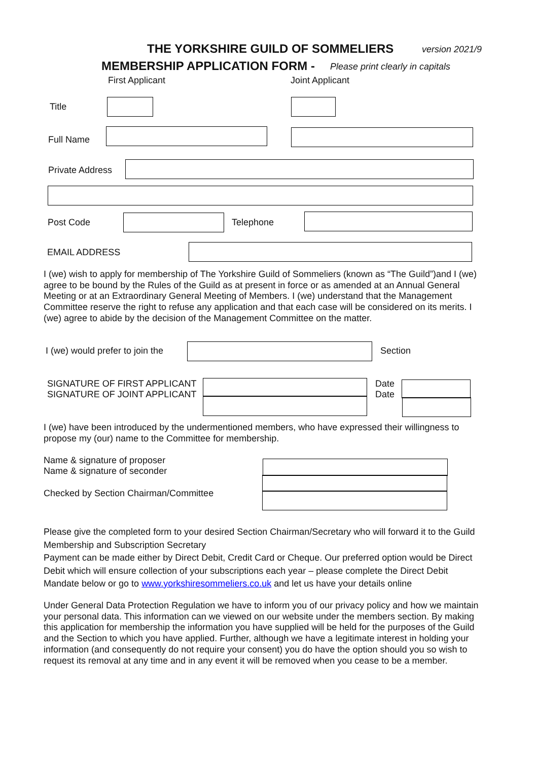THE YORKSHIRE GUILD OF SOMMELIERS version 2021/9
MEMBERSHIP APPLICATION FORM - Please print clearly in capitals
First Applicant Joint Applicant
Title
Full Name
Private Address
Post Code Telephone
EMAIL ADDRESS
I (we) wish to apply for membership of The Yorkshire Guild of Sommeliers (known as “The Guild”)and I (we) agree to be bound by the Rules of the Guild as at present in force or as amended at an Annual General Meeting or at an Extraordinary General Meeting of Members. I (we) understand that the Management Committee reserve the right to refuse any application and that each case will be considered on its merits. I (we) agree to abide by the decision of the Management Committee on the matter.
I (we) would prefer to join the Section
SIGNATURE OF FIRST APPLICANT
SIGNATURE OF JOINT APPLICANT
Date
Date
I (we) have been introduced by the undermentioned members, who have expressed their willingness to propose my (our) name to the Committee for membership.
Name & signature of proposer
Name & signature of seconder
Checked by Section Chairman/Committee
Please give the completed form to your desired Section Chairman/Secretary who will forward it to the Guild Membership and Subscription Secretary
Payment can be made either by Direct Debit, Credit Card or Cheque. Our preferred option would be Direct Debit which will ensure collection of your subscriptions each year – please complete the Direct Debit Mandate below or go to www.yorkshiresommeliers.co.uk and let us have your details online
Under General Data Protection Regulation we have to inform you of our privacy policy and how we maintain your personal data. This information can we viewed on our website under the members section. By making this application for membership the information you have supplied will be held for the purposes of the Guild and the Section to which you have applied. Further, although we have a legitimate interest in holding your information (and consequently do not require your consent) you do have the option should you so wish to request its removal at any time and in any event it will be removed when you cease to be a member.